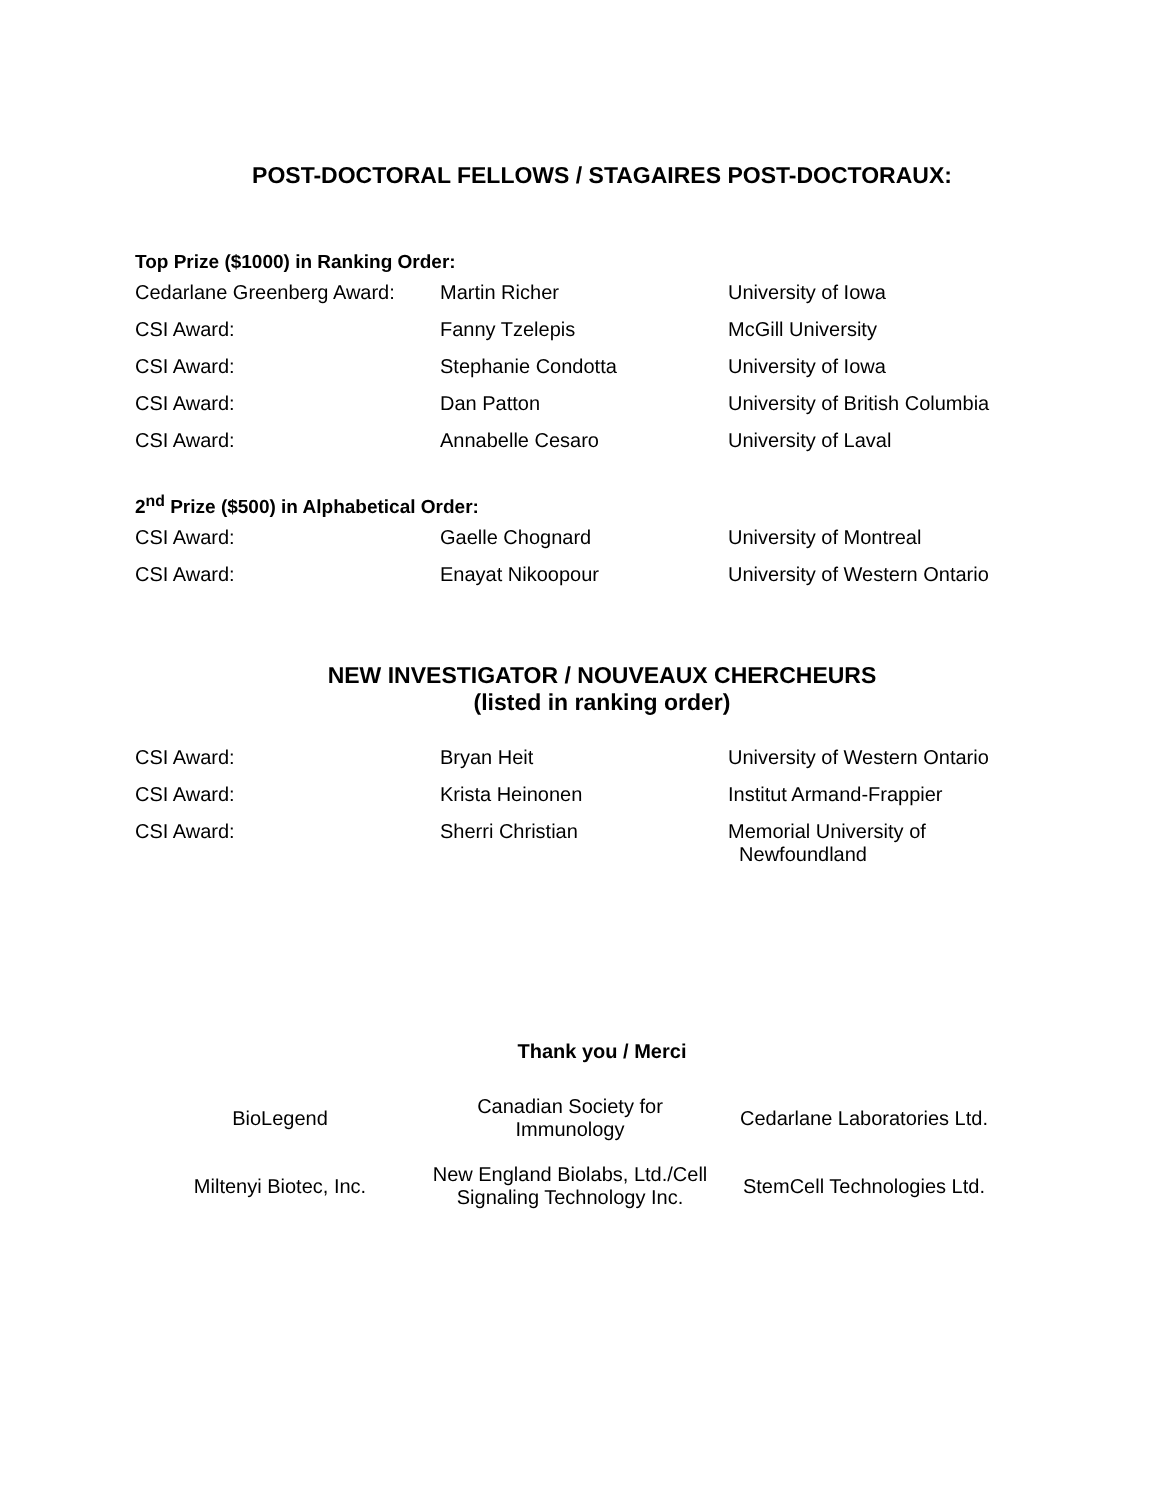POST-DOCTORAL FELLOWS / STAGAIRES POST-DOCTORAUX:
Top Prize ($1000) in Ranking Order:
| Cedarlane Greenberg Award: | Martin Richer | University of Iowa |
| CSI Award: | Fanny Tzelepis | McGill University |
| CSI Award: | Stephanie Condotta | University of Iowa |
| CSI Award: | Dan Patton | University of British Columbia |
| CSI Award: | Annabelle Cesaro | University of Laval |
2<sup>nd</sup> Prize ($500) in Alphabetical Order:
| CSI Award: | Gaelle Chognard | University of Montreal |
| CSI Award: | Enayat Nikoopour | University of Western Ontario |
NEW INVESTIGATOR / NOUVEAUX CHERCHEURS
(listed in ranking order)
| CSI Award: | Bryan Heit | University of Western Ontario |
| CSI Award: | Krista Heinonen | Institut Armand-Frappier |
| CSI Award: | Sherri Christian | Memorial University of Newfoundland |
Thank you / Merci
| BioLegend | Canadian Society for Immunology | Cedarlane Laboratories Ltd. |
| Miltenyi Biotec, Inc. | New England Biolabs, Ltd./Cell Signaling Technology Inc. | StemCell Technologies Ltd. |